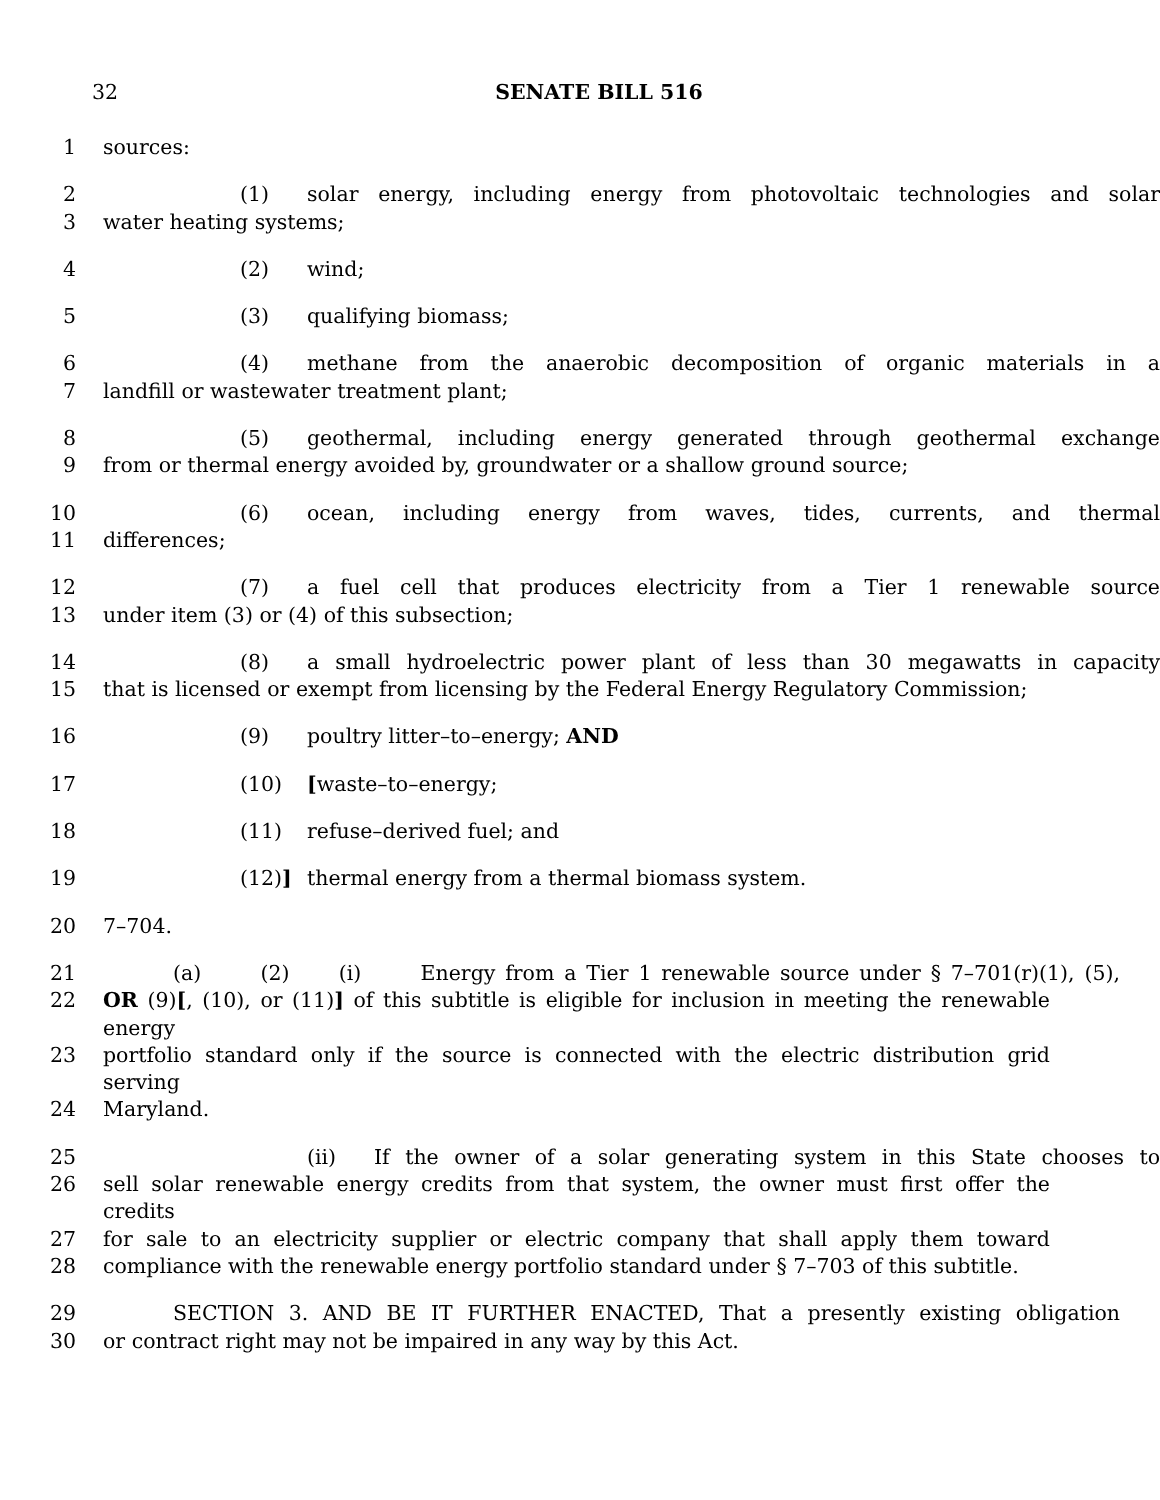32 SENATE BILL 516
1 sources:
2 (1) solar energy, including energy from photovoltaic technologies and solar
3 water heating systems;
4 (2) wind;
5 (3) qualifying biomass;
6 (4) methane from the anaerobic decomposition of organic materials in a
7 landfill or wastewater treatment plant;
8 (5) geothermal, including energy generated through geothermal exchange
9 from or thermal energy avoided by, groundwater or a shallow ground source;
10 (6) ocean, including energy from waves, tides, currents, and thermal
11 differences;
12 (7) a fuel cell that produces electricity from a Tier 1 renewable source
13 under item (3) or (4) of this subsection;
14 (8) a small hydroelectric power plant of less than 30 megawatts in capacity
15 that is licensed or exempt from licensing by the Federal Energy Regulatory Commission;
16 (9) poultry litter–to–energy; AND
17 (10) [waste–to–energy;
18 (11) refuse–derived fuel; and
19 (12)] thermal energy from a thermal biomass system.
20 7–704.
21 (a) (2) (i) Energy from a Tier 1 renewable source under § 7–701(r)(1), (5),
22 OR (9)[, (10), or (11)] of this subtitle is eligible for inclusion in meeting the renewable energy
23 portfolio standard only if the source is connected with the electric distribution grid serving
24 Maryland.
25 (ii) If the owner of a solar generating system in this State chooses to
26 sell solar renewable energy credits from that system, the owner must first offer the credits
27 for sale to an electricity supplier or electric company that shall apply them toward
28 compliance with the renewable energy portfolio standard under § 7–703 of this subtitle.
29 SECTION 3. AND BE IT FURTHER ENACTED, That a presently existing obligation
30 or contract right may not be impaired in any way by this Act.